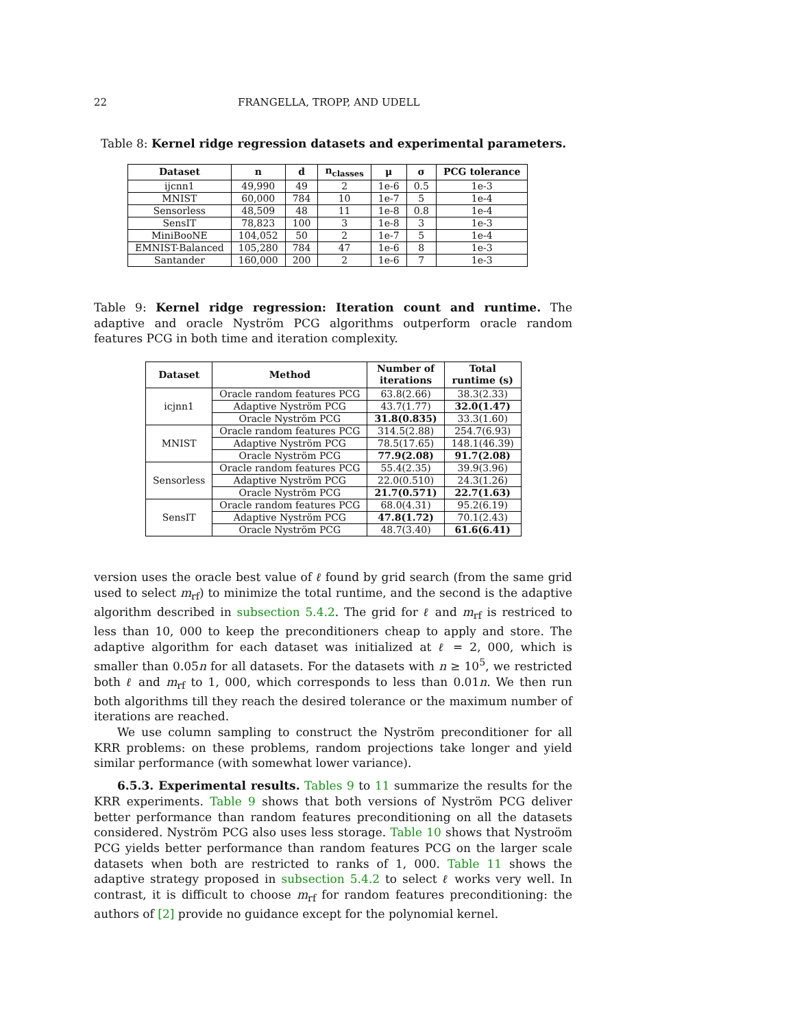22 FRANGELLA, TROPP, AND UDELL
Table 8: Kernel ridge regression datasets and experimental parameters.
| Dataset | n | d | n<sub>classes</sub> | μ | σ | PCG tolerance |
| --- | --- | --- | --- | --- | --- | --- |
| ijcnn1 | 49,990 | 49 | 2 | 1e-6 | 0.5 | 1e-3 |
| MNIST | 60,000 | 784 | 10 | 1e-7 | 5 | 1e-4 |
| Sensorless | 48,509 | 48 | 11 | 1e-8 | 0.8 | 1e-4 |
| SensIT | 78,823 | 100 | 3 | 1e-8 | 3 | 1e-3 |
| MiniBooNE | 104,052 | 50 | 2 | 1e-7 | 5 | 1e-4 |
| EMNIST-Balanced | 105,280 | 784 | 47 | 1e-6 | 8 | 1e-3 |
| Santander | 160,000 | 200 | 2 | 1e-6 | 7 | 1e-3 |
Table 9: Kernel ridge regression: Iteration count and runtime. The adaptive and oracle Nyström PCG algorithms outperform oracle random features PCG in both time and iteration complexity.
| Dataset | Method | Number of iterations | Total runtime (s) |
| --- | --- | --- | --- |
| icjnn1 | Oracle random features PCG | 63.8(2.66) | 38.3(2.33) |
| | Adaptive Nyström PCG | 43.7(1.77) | 32.0(1.47) |
| | Oracle Nyström PCG | 31.8(0.835) | 33.3(1.60) |
| MNIST | Oracle random features PCG | 314.5(2.88) | 254.7(6.93) |
| | Adaptive Nyström PCG | 78.5(17.65) | 148.1(46.39) |
| | Oracle Nyström PCG | 77.9(2.08) | 91.7(2.08) |
| Sensorless | Oracle random features PCG | 55.4(2.35) | 39.9(3.96) |
| | Adaptive Nyström PCG | 22.0(0.510) | 24.3(1.26) |
| | Oracle Nyström PCG | 21.7(0.571) | 22.7(1.63) |
| SensIT | Oracle random features PCG | 68.0(4.31) | 95.2(6.19) |
| | Adaptive Nyström PCG | 47.8(1.72) | 70.1(2.43) |
| | Oracle Nyström PCG | 48.7(3.40) | 61.6(6.41) |
version uses the oracle best value of ℓ found by grid search (from the same grid used to select m<sub>rf</sub>) to minimize the total runtime, and the second is the adaptive algorithm described in subsection 5.4.2. The grid for ℓ and m<sub>rf</sub> is restriced to less than 10, 000 to keep the preconditioners cheap to apply and store. The adaptive algorithm for each dataset was initialized at ℓ = 2, 000, which is smaller than 0.05n for all datasets. For the datasets with n ≥ 10<sup>5</sup>, we restricted both ℓ and m<sub>rf</sub> to 1, 000, which corresponds to less than 0.01n. We then run both algorithms till they reach the desired tolerance or the maximum number of iterations are reached.
We use column sampling to construct the Nyström preconditioner for all KRR problems: on these problems, random projections take longer and yield similar performance (with somewhat lower variance).
6.5.3. Experimental results. Tables 9 to 11 summarize the results for the KRR experiments. Table 9 shows that both versions of Nyström PCG deliver better performance than random features preconditioning on all the datasets considered. Nyström PCG also uses less storage. Table 10 shows that Nystroöm PCG yields better performance than random features PCG on the larger scale datasets when both are restricted to ranks of 1, 000. Table 11 shows the adaptive strategy proposed in subsection 5.4.2 to select ℓ works very well. In contrast, it is difficult to choose m<sub>rf</sub> for random features preconditioning: the authors of [2] provide no guidance except for the polynomial kernel.